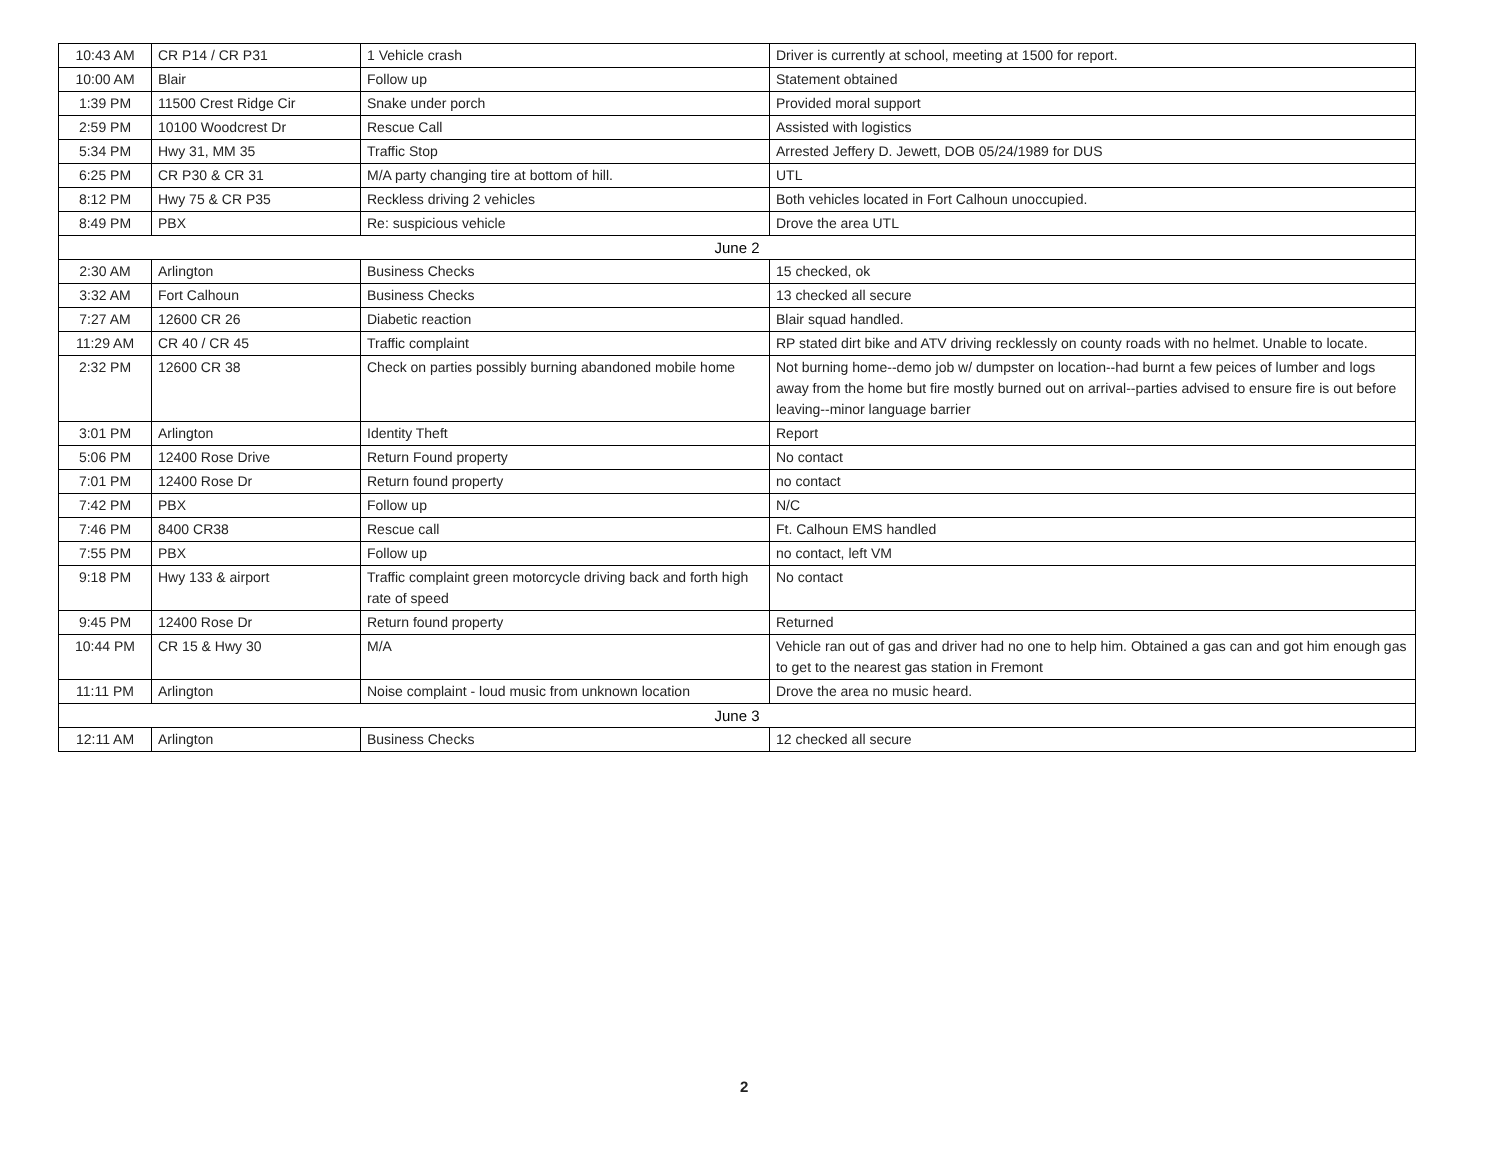| 10:43 AM | CR P14 / CR P31 | 1 Vehicle crash | Driver is currently at school, meeting at 1500 for report. |
| 10:00 AM | Blair | Follow up | Statement obtained |
| 1:39 PM | 11500 Crest Ridge Cir | Snake under porch | Provided moral support |
| 2:59 PM | 10100 Woodcrest Dr | Rescue Call | Assisted with logistics |
| 5:34 PM | Hwy 31, MM 35 | Traffic Stop | Arrested Jeffery D. Jewett, DOB 05/24/1989 for DUS |
| 6:25 PM | CR P30 & CR 31 | M/A party changing tire at bottom of hill. | UTL |
| 8:12 PM | Hwy 75 & CR P35 | Reckless driving 2 vehicles | Both vehicles located in Fort Calhoun unoccupied. |
| 8:49 PM | PBX | Re: suspicious vehicle | Drove the area UTL |
| June 2 | | | |
| 2:30 AM | Arlington | Business Checks | 15 checked, ok |
| 3:32 AM | Fort Calhoun | Business Checks | 13 checked all secure |
| 7:27 AM | 12600 CR 26 | Diabetic reaction | Blair squad handled. |
| 11:29 AM | CR 40 / CR 45 | Traffic complaint | RP stated dirt bike and ATV driving recklessly on county roads with no helmet. Unable to locate. |
| 2:32 PM | 12600 CR 38 | Check on parties possibly burning abandoned mobile home | Not burning home--demo job w/ dumpster on location--had burnt a few peices of lumber and logs away from the home but fire mostly burned out on arrival--parties advised to ensure fire is out before leaving--minor language barrier |
| 3:01 PM | Arlington | Identity Theft | Report |
| 5:06 PM | 12400 Rose Drive | Return Found property | No contact |
| 7:01 PM | 12400 Rose Dr | Return found property | no contact |
| 7:42 PM | PBX | Follow up | N/C |
| 7:46 PM | 8400 CR38 | Rescue call | Ft. Calhoun EMS handled |
| 7:55 PM | PBX | Follow up | no contact, left VM |
| 9:18 PM | Hwy 133 & airport | Traffic complaint green motorcycle driving back and forth high rate of speed | No contact |
| 9:45 PM | 12400 Rose Dr | Return found property | Returned |
| 10:44 PM | CR 15 & Hwy 30 | M/A | Vehicle ran out of gas and driver had no one to help him. Obtained a gas can and got him enough gas to get to the nearest gas station in Fremont |
| 11:11 PM | Arlington | Noise complaint - loud music from unknown location | Drove the area no music heard. |
| June 3 | | | |
| 12:11 AM | Arlington | Business Checks | 12 checked all secure |
2